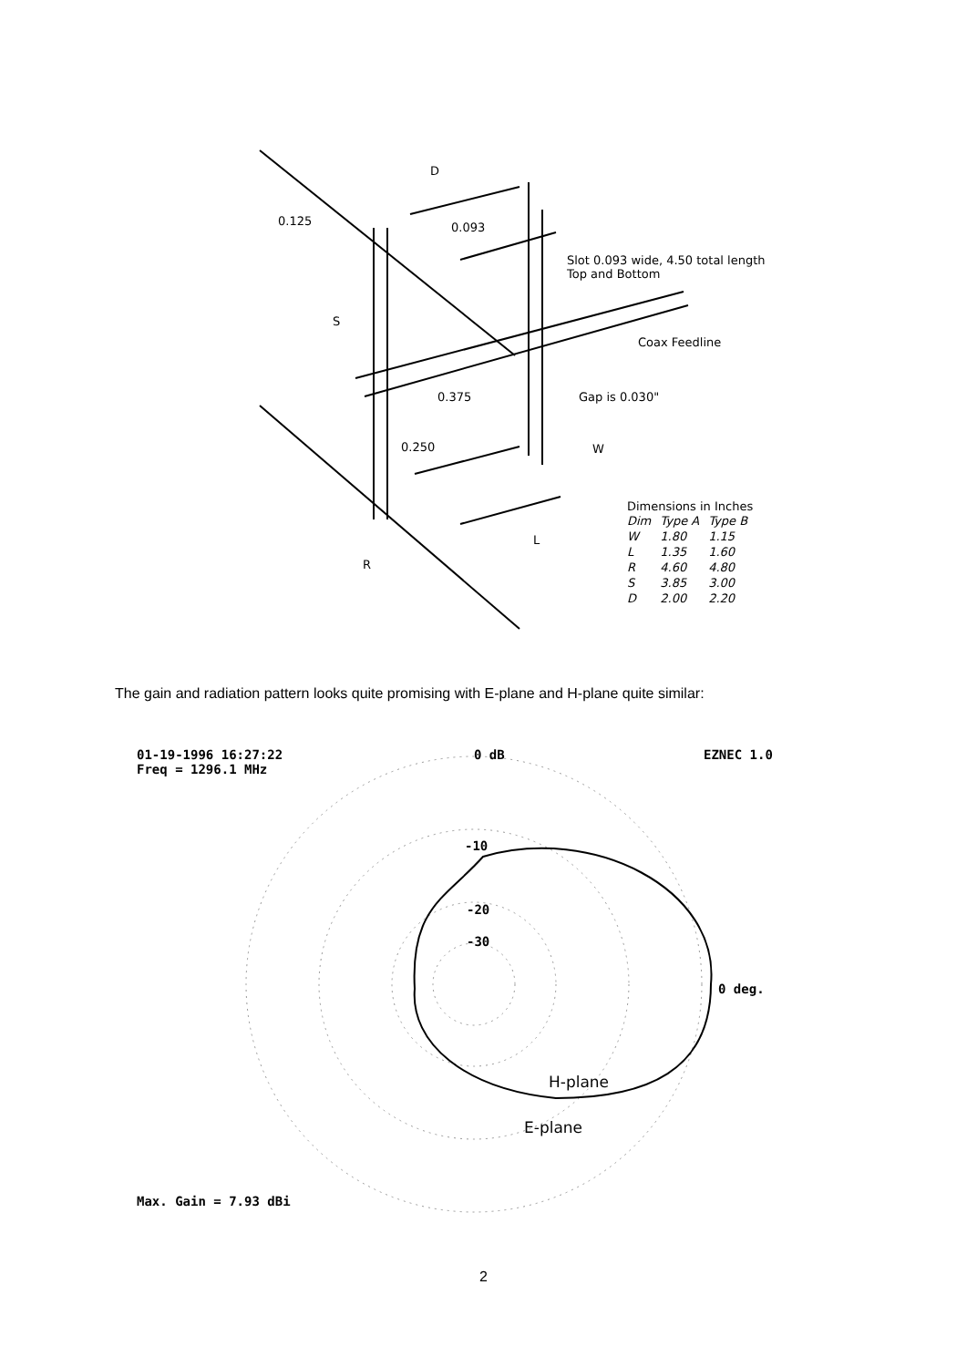D
0.125 0.093
Slot 0.093 wide, 4.50 total length
Top and Bottom
S
Coax Feedline
0.375 Gap is 0.030"
0.250 W
L
R
Dimensions in Inches
| Dim | Type A | Type B |
| --- | --- | --- |
| W | 1.80 | 1.15 |
| L | 1.35 | 1.60 |
| R | 4.60 | 4.80 |
| S | 3.85 | 3.00 |
| D | 2.00 | 2.20 |
The gain and radiation pattern looks quite promising with E-plane and H-plane quite similar:
01-19-1996 16:27:22
Freq = 1296.1 MHz
0 dB EZNEC 1.0
-10
-20
-30
0 deg.
H-plane
E-plane
Max. Gain = 7.93 dBi
2